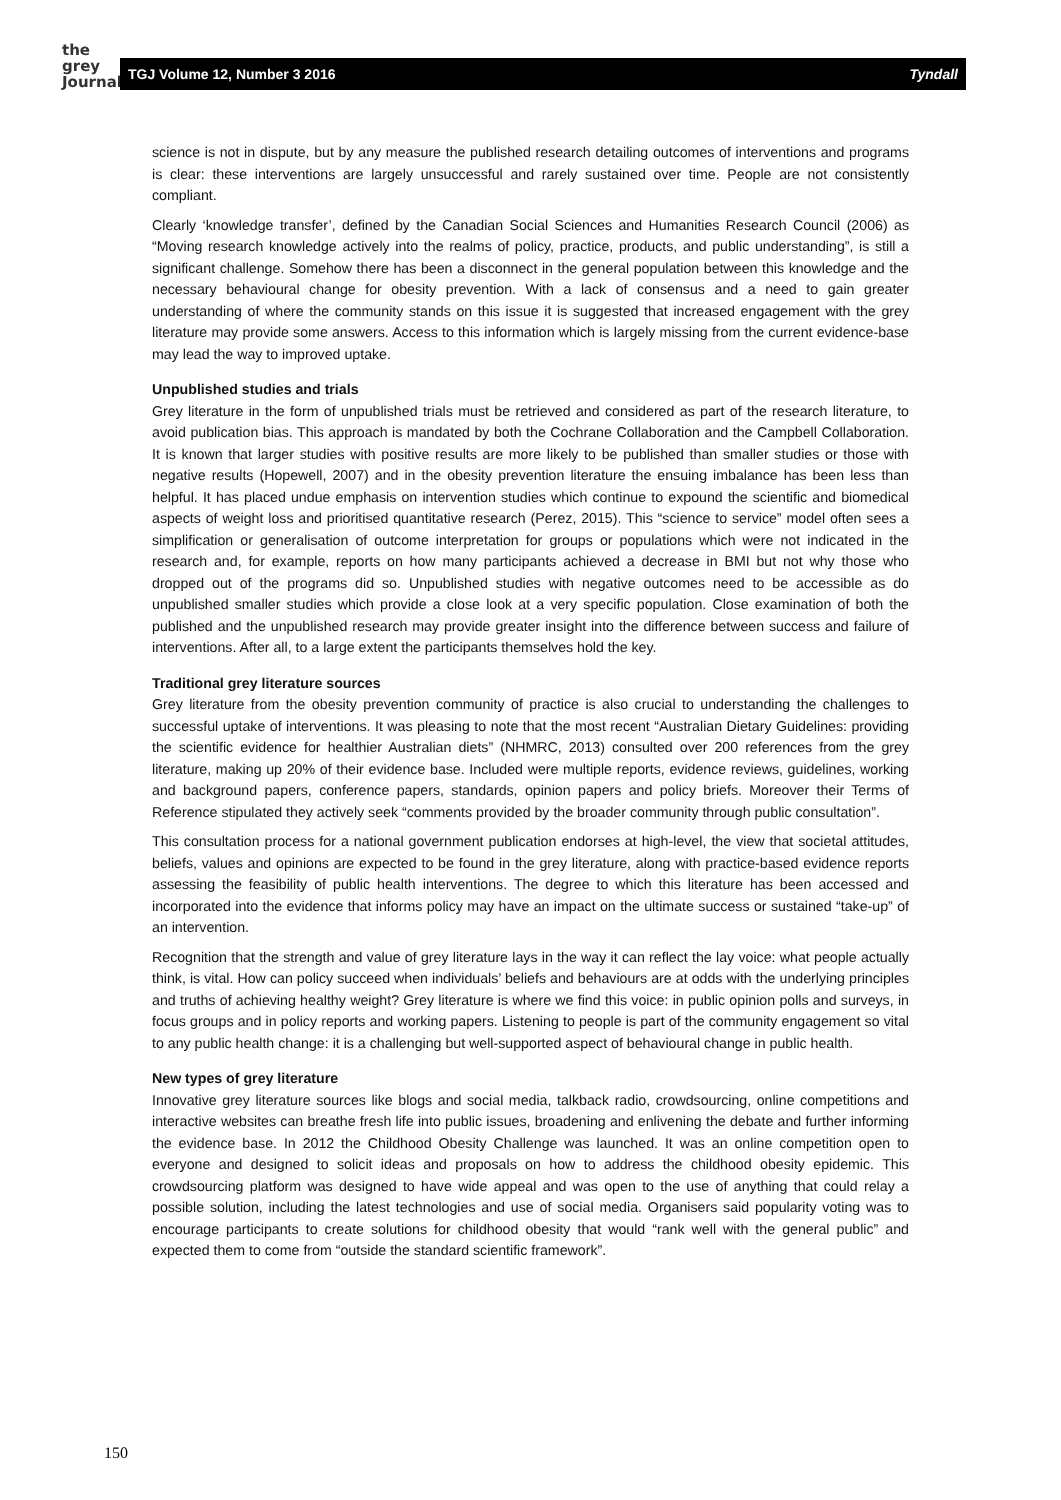the
grey
Journal
TGJ Volume 12, Number 3 2016 Tyndall
science is not in dispute, but by any measure the published research detailing outcomes of interventions and programs is clear: these interventions are largely unsuccessful and rarely sustained over time. People are not consistently compliant.
Clearly ‘knowledge transfer’, defined by the Canadian Social Sciences and Humanities Research Council (2006) as “Moving research knowledge actively into the realms of policy, practice, products, and public understanding”, is still a significant challenge. Somehow there has been a disconnect in the general population between this knowledge and the necessary behavioural change for obesity prevention. With a lack of consensus and a need to gain greater understanding of where the community stands on this issue it is suggested that increased engagement with the grey literature may provide some answers. Access to this information which is largely missing from the current evidence-base may lead the way to improved uptake.
Unpublished studies and trials
Grey literature in the form of unpublished trials must be retrieved and considered as part of the research literature, to avoid publication bias. This approach is mandated by both the Cochrane Collaboration and the Campbell Collaboration. It is known that larger studies with positive results are more likely to be published than smaller studies or those with negative results (Hopewell, 2007) and in the obesity prevention literature the ensuing imbalance has been less than helpful. It has placed undue emphasis on intervention studies which continue to expound the scientific and biomedical aspects of weight loss and prioritised quantitative research (Perez, 2015). This “science to service” model often sees a simplification or generalisation of outcome interpretation for groups or populations which were not indicated in the research and, for example, reports on how many participants achieved a decrease in BMI but not why those who dropped out of the programs did so. Unpublished studies with negative outcomes need to be accessible as do unpublished smaller studies which provide a close look at a very specific population. Close examination of both the published and the unpublished research may provide greater insight into the difference between success and failure of interventions. After all, to a large extent the participants themselves hold the key.
Traditional grey literature sources
Grey literature from the obesity prevention community of practice is also crucial to understanding the challenges to successful uptake of interventions. It was pleasing to note that the most recent “Australian Dietary Guidelines: providing the scientific evidence for healthier Australian diets” (NHMRC, 2013) consulted over 200 references from the grey literature, making up 20% of their evidence base. Included were multiple reports, evidence reviews, guidelines, working and background papers, conference papers, standards, opinion papers and policy briefs. Moreover their Terms of Reference stipulated they actively seek “comments provided by the broader community through public consultation”.
This consultation process for a national government publication endorses at high-level, the view that societal attitudes, beliefs, values and opinions are expected to be found in the grey literature, along with practice-based evidence reports assessing the feasibility of public health interventions. The degree to which this literature has been accessed and incorporated into the evidence that informs policy may have an impact on the ultimate success or sustained “take-up” of an intervention.
Recognition that the strength and value of grey literature lays in the way it can reflect the lay voice: what people actually think, is vital. How can policy succeed when individuals’ beliefs and behaviours are at odds with the underlying principles and truths of achieving healthy weight? Grey literature is where we find this voice: in public opinion polls and surveys, in focus groups and in policy reports and working papers. Listening to people is part of the community engagement so vital to any public health change: it is a challenging but well-supported aspect of behavioural change in public health.
New types of grey literature
Innovative grey literature sources like blogs and social media, talkback radio, crowdsourcing, online competitions and interactive websites can breathe fresh life into public issues, broadening and enlivening the debate and further informing the evidence base. In 2012 the Childhood Obesity Challenge was launched. It was an online competition open to everyone and designed to solicit ideas and proposals on how to address the childhood obesity epidemic. This crowdsourcing platform was designed to have wide appeal and was open to the use of anything that could relay a possible solution, including the latest technologies and use of social media. Organisers said popularity voting was to encourage participants to create solutions for childhood obesity that would “rank well with the general public” and expected them to come from “outside the standard scientific framework”.
150